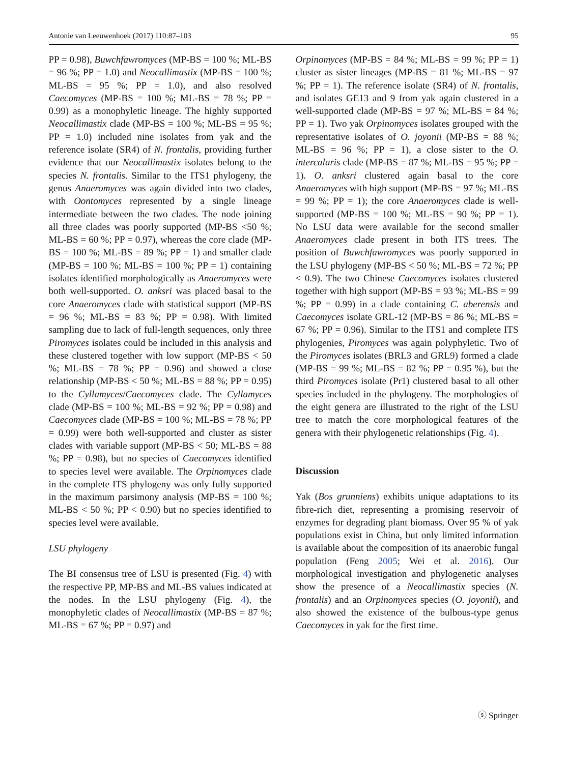Antonie van Leeuwenhoek (2017) 110:87–103 95
PP = 0.98), Buwchfawromyces (MP-BS = 100 %; ML-BS = 96 %; PP = 1.0) and Neocallimastix (MP-BS = 100 %; ML-BS = 95 %; PP = 1.0), and also resolved Caecomyces (MP-BS = 100 %; ML-BS = 78 %; PP = 0.99) as a monophyletic lineage. The highly supported Neocallimastix clade (MP-BS = 100 %; ML-BS = 95 %; PP = 1.0) included nine isolates from yak and the reference isolate (SR4) of N. frontalis, providing further evidence that our Neocallimastix isolates belong to the species N. frontalis. Similar to the ITS1 phylogeny, the genus Anaeromyces was again divided into two clades, with Oontomyces represented by a single lineage intermediate between the two clades. The node joining all three clades was poorly supported (MP-BS <50 %; ML-BS = 60 %; PP = 0.97), whereas the core clade (MP-BS = 100 %; ML-BS = 89 %; PP = 1) and smaller clade (MP-BS = 100 %; ML-BS = 100 %; PP = 1) containing isolates identified morphologically as Anaeromyces were both well-supported. O. anksri was placed basal to the core Anaeromyces clade with statistical support (MP-BS = 96 %; ML-BS = 83 %; PP = 0.98). With limited sampling due to lack of full-length sequences, only three Piromyces isolates could be included in this analysis and these clustered together with low support (MP-BS < 50 %; ML-BS = 78 %; PP = 0.96) and showed a close relationship (MP-BS < 50 %; ML-BS = 88 %; PP = 0.95) to the Cyllamyces/Caecomyces clade. The Cyllamyces clade (MP-BS = 100 %; ML-BS = 92 %; PP = 0.98) and Caecomyces clade (MP-BS = 100 %; ML-BS = 78 %; PP = 0.99) were both well-supported and cluster as sister clades with variable support (MP-BS < 50; ML-BS = 88 %; PP = 0.98), but no species of Caecomyces identified to species level were available. The Orpinomyces clade in the complete ITS phylogeny was only fully supported in the maximum parsimony analysis (MP-BS = 100 %; ML-BS < 50 %; PP < 0.90) but no species identified to species level were available.
LSU phylogeny
The BI consensus tree of LSU is presented (Fig. 4) with the respective PP, MP-BS and ML-BS values indicated at the nodes. In the LSU phylogeny (Fig. 4), the monophyletic clades of Neocallimastix (MP-BS = 87 %; ML-BS = 67 %; PP = 0.97) and
Orpinomyces (MP-BS = 84 %; ML-BS = 99 %; PP = 1) cluster as sister lineages (MP-BS = 81 %; ML-BS = 97 %; PP = 1). The reference isolate (SR4) of N. frontalis, and isolates GE13 and 9 from yak again clustered in a well-supported clade (MP-BS = 97 %; ML-BS = 84 %; PP = 1). Two yak Orpinomyces isolates grouped with the representative isolates of O. joyonii (MP-BS = 88 %; ML-BS = 96 %; PP = 1), a close sister to the O. intercalaris clade (MP-BS = 87 %; ML-BS = 95 %; PP = 1). O. anksri clustered again basal to the core Anaeromyces with high support (MP-BS = 97 %; ML-BS = 99 %; PP = 1); the core Anaeromyces clade is well-supported (MP-BS = 100 %; ML-BS = 90 %; PP = 1). No LSU data were available for the second smaller Anaeromyces clade present in both ITS trees. The position of Buwchfawromyces was poorly supported in the LSU phylogeny (MP-BS < 50 %; ML-BS = 72 %; PP < 0.9). The two Chinese Caecomyces isolates clustered together with high support (MP-BS = 93 %; ML-BS = 99 %; PP = 0.99) in a clade containing C. aberensis and Caecomyces isolate GRL-12 (MP-BS = 86 %; ML-BS = 67 %; PP = 0.96). Similar to the ITS1 and complete ITS phylogenies, Piromyces was again polyphyletic. Two of the Piromyces isolates (BRL3 and GRL9) formed a clade (MP-BS = 99 %; ML-BS = 82 %; PP = 0.95 %), but the third Piromyces isolate (Pr1) clustered basal to all other species included in the phylogeny. The morphologies of the eight genera are illustrated to the right of the LSU tree to match the core morphological features of the genera with their phylogenetic relationships (Fig. 4).
Discussion
Yak (Bos grunniens) exhibits unique adaptations to its fibre-rich diet, representing a promising reservoir of enzymes for degrading plant biomass. Over 95 % of yak populations exist in China, but only limited information is available about the composition of its anaerobic fungal population (Feng 2005; Wei et al. 2016). Our morphological investigation and phylogenetic analyses show the presence of a Neocallimastix species (N. frontalis) and an Orpinomyces species (O. joyonii), and also showed the existence of the bulbous-type genus Caecomyces in yak for the first time.
ⓢ Springer